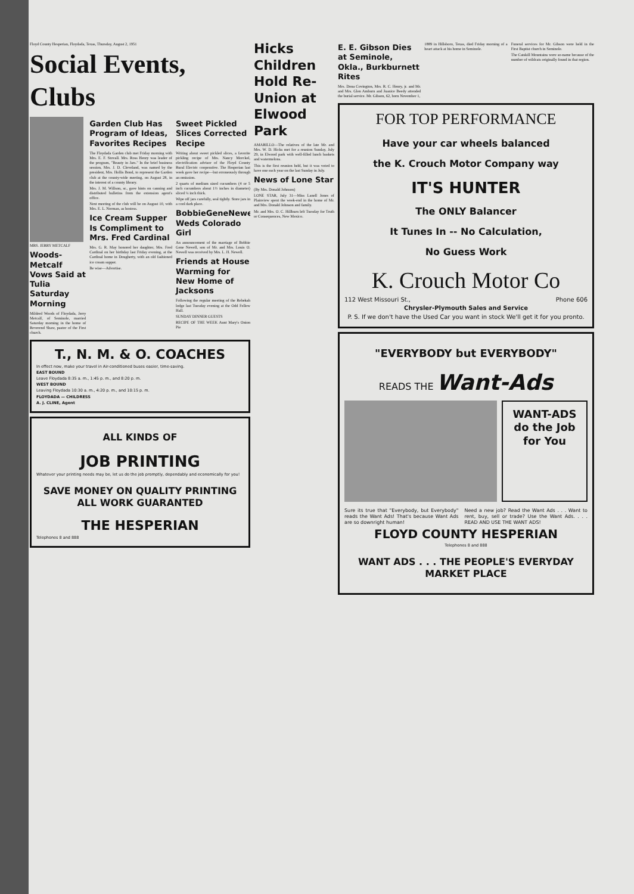Floyd County Hesperian, Floydada, Texas, Thursday, August 2, 1951
Social Events, Clubs
MRS. JERRY METCALF
Woods-Metcalf Vows Said at Tulia Saturday Morning
Mildred Woods of Floydada, Jerry Metcalf, of Seminole, married Saturday morning in the home of Reverend Shaw, pastor of the First church.
Garden Club Has Program of Ideas, Favorites Recipes
The Floydada Garden club met Friday morning with Mrs. E. F. Stovall. Mrs. Ross Henry was leader of the program, "Beauty in Jars." In the brief business session, Mrs. J. D. Cleveland, was named by the president, Mrs. Hollis Bond, to represent the Garden club at the county-wide meeting, on August 28, in the interest of a county library.
Mrs. J. M. Willson, sr., gave hints on canning and distributed bulletins from the extension agent's office.
Next meeting of the club will be on August 10, with Mrs. E. L. Norman, as hostess.
Ice Cream Supper Is Compliment to Mrs. Fred Cardinal
Mrs. G. R. May honored her daughter, Mrs. Fred Cardinal on her birthday last Friday evening, at the Cardinal home in Dougherty, with an old fashioned ice cream supper.
Be wise—Advertise.
Sweet Pickled Slices Corrected Recipe
Writing about sweet pickled slices, a favorite pickling recipe of Mrs. Nancy Morckel, electrification advisor of the Floyd County Rural Electric cooperative. The Hesperian last week gave her recipe—but erroneously through an omission.
2 quarts of medium sized cucumbers (4 or 5 inch cucumbers about 1½ inches in diameter) sliced ¼ inch thick.
Wipe off jars carefully, seal tightly. Store jars in a cool dark place.
BobbieGeneNewell Weds Colorado Girl
An announcement of the marriage of Bobbie Gene Newell, son of Mr. and Mrs. Louis O. Newell was received by Mrs. L. H. Newell.
Friends at House Warming for New Home of Jacksons
Following the regular meeting of the Rebekah lodge last Tuesday evening at the Odd Fellow Hall.
SUNDAY DINNER GUESTS
RECIPE OF THE WEEK Aunt Mary's Onion Pie
T., N. M. & O. COACHES
In effect now, make your travel in Air-conditioned buses easier, time-saving.
EAST BOUND
Leave Floydada 8:35 a. m., 1:45 p. m., and 8:20 p. m.
WEST BOUND
Leaving Floydada 10:30 a. m., 4:20 p. m., and 10:15 p. m.
FLOYDADA — CHILDRESS
A. J. CLINE, Agent
ALL KINDS OF
JOB PRINTING
Whatever your printing needs may be, let us do the job promptly, dependably and economically for you!
SAVE MONEY ON QUALITY PRINTING ALL WORK GUARANTED
THE HESPERIAN
Telephones 8 and 888
Hicks Children Hold Re-Union at Elwood Park
AMARILLO—The relatives of the late Mr. and Mrs. W. D. Hicks met for a reunion Sunday, July 29, in Elwood park with well-filled lunch baskets and watermelons.
This is the first reunion held, but it was voted to have one each year on the last Sunday in July.
News of Lone Star
(By Mrs. Donald Johnson)
LONE STAR, July 31—Miss Lanell Jones of Plainview spent the week-end in the home of Mr. and Mrs. Donald Johnson and family.
Mr. and Mrs. O. C. Hillburn left Tuesday for Truth or Consequences, New Mexico.
E. E. Gibson Dies at Seminole, Okla., Burkburnett Rites
Mrs. Dona Covington, Mrs. R. C. Henry, jr. and Mr. and Mrs. Glen Amburn and Juanice Beedy attended the burial service. Mr. Gibson, 62, born November 1,
1889 in Hillsboro, Texas, died Friday morning of a heart attack at his home in Seminole.
Funeral services for Mr. Gibson were held in the First Baptist church in Seminole.
The Catskill Mountains were so-name because of the number of wildcats originally found in that region.
FOR TOP PERFORMANCE
Have your car wheels balanced
the K. Crouch Motor Company way
IT'S HUNTER
The ONLY Balancer
It Tunes In -- No Calculation,
No Guess Work
K. Crouch Motor Co
112 West Missouri St., Phone 606
Chrysler-Plymouth Sales and Service
P. S. If we don't have the Used Car you want in stock We'll get it for you pronto.
"EVERYBODY but EVERYBODY"
READS THE Want-Ads
WANT-ADS do the Job for You
Sure its true that "Everybody, but Everybody" reads the Want Ads! That's because Want Ads are so downright human!
Need a new job? Read the Want Ads . . . Want to rent, buy, sell or trade? Use the Want Ads. . . . READ AND USE THE WANT ADS!
FLOYD COUNTY HESPERIAN
Telephones 8 and 888
WANT ADS . . . THE PEOPLE'S EVERYDAY MARKET PLACE